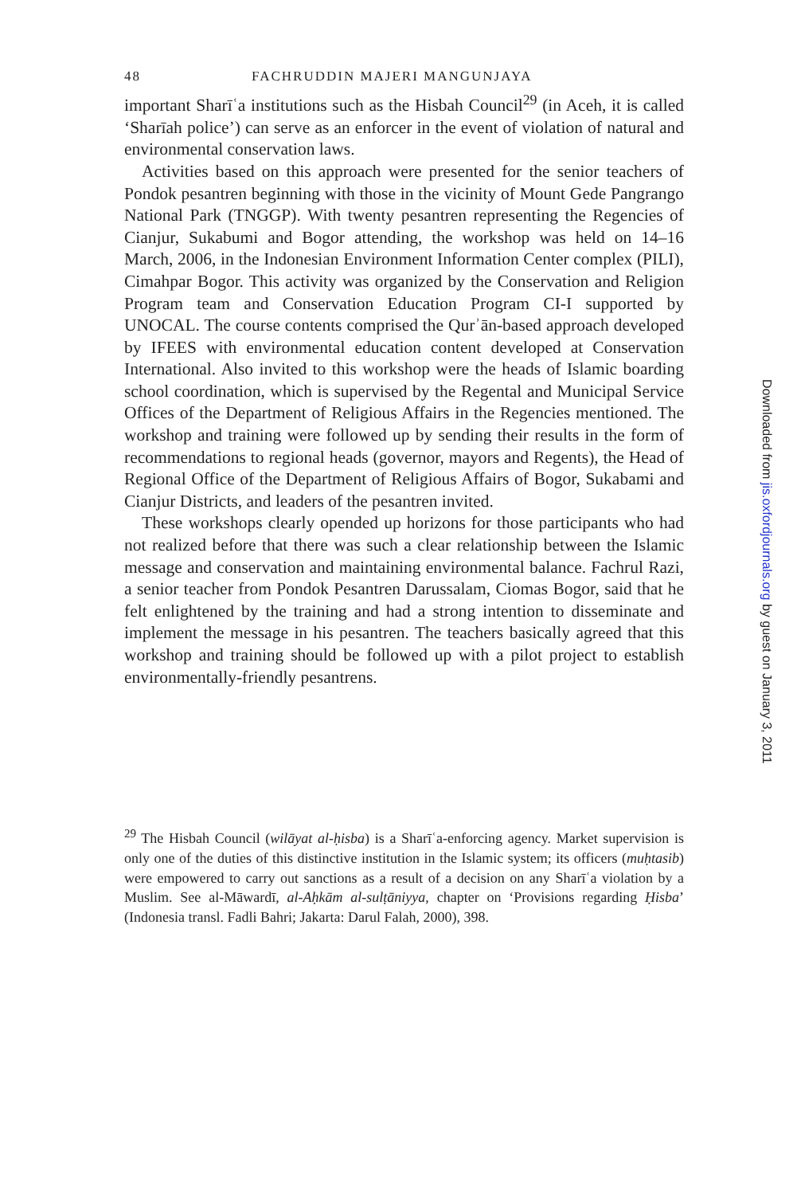48 FACHRUDDIN MAJERI MANGUNJAYA
important Sharīʿa institutions such as the Hisbah Council<sup>29</sup> (in Aceh, it is called ‘Sharīah police’) can serve as an enforcer in the event of violation of natural and environmental conservation laws.
Activities based on this approach were presented for the senior teachers of Pondok pesantren beginning with those in the vicinity of Mount Gede Pangrango National Park (TNGGP). With twenty pesantren representing the Regencies of Cianjur, Sukabumi and Bogor attending, the workshop was held on 14–16 March, 2006, in the Indonesian Environment Information Center complex (PILI), Cimahpar Bogor. This activity was organized by the Conservation and Religion Program team and Conservation Education Program CI-I supported by UNOCAL. The course contents comprised the Qurʾān-based approach developed by IFEES with environmental education content developed at Conservation International. Also invited to this workshop were the heads of Islamic boarding school coordination, which is supervised by the Regental and Municipal Service Offices of the Department of Religious Affairs in the Regencies mentioned. The workshop and training were followed up by sending their results in the form of recommendations to regional heads (governor, mayors and Regents), the Head of Regional Office of the Department of Religious Affairs of Bogor, Sukabami and Cianjur Districts, and leaders of the pesantren invited.
These workshops clearly opended up horizons for those participants who had not realized before that there was such a clear relationship between the Islamic message and conservation and maintaining environmental balance. Fachrul Razi, a senior teacher from Pondok Pesantren Darussalam, Ciomas Bogor, said that he felt enlightened by the training and had a strong intention to disseminate and implement the message in his pesantren. The teachers basically agreed that this workshop and training should be followed up with a pilot project to establish environmentally-friendly pesantrens.
<sup>29</sup> The Hisbah Council (wilāyat al-ḥisba) is a Sharīʿa-enforcing agency. Market supervision is only one of the duties of this distinctive institution in the Islamic system; its officers (muḥtasib) were empowered to carry out sanctions as a result of a decision on any Sharīʿa violation by a Muslim. See al-Māwardī, al-Aḥkām al-sulṭāniyya, chapter on ‘Provisions regarding Ḥisba’ (Indonesia transl. Fadli Bahri; Jakarta: Darul Falah, 2000), 398.
Downloaded from jis.oxfordjournals.org by guest on January 3, 2011